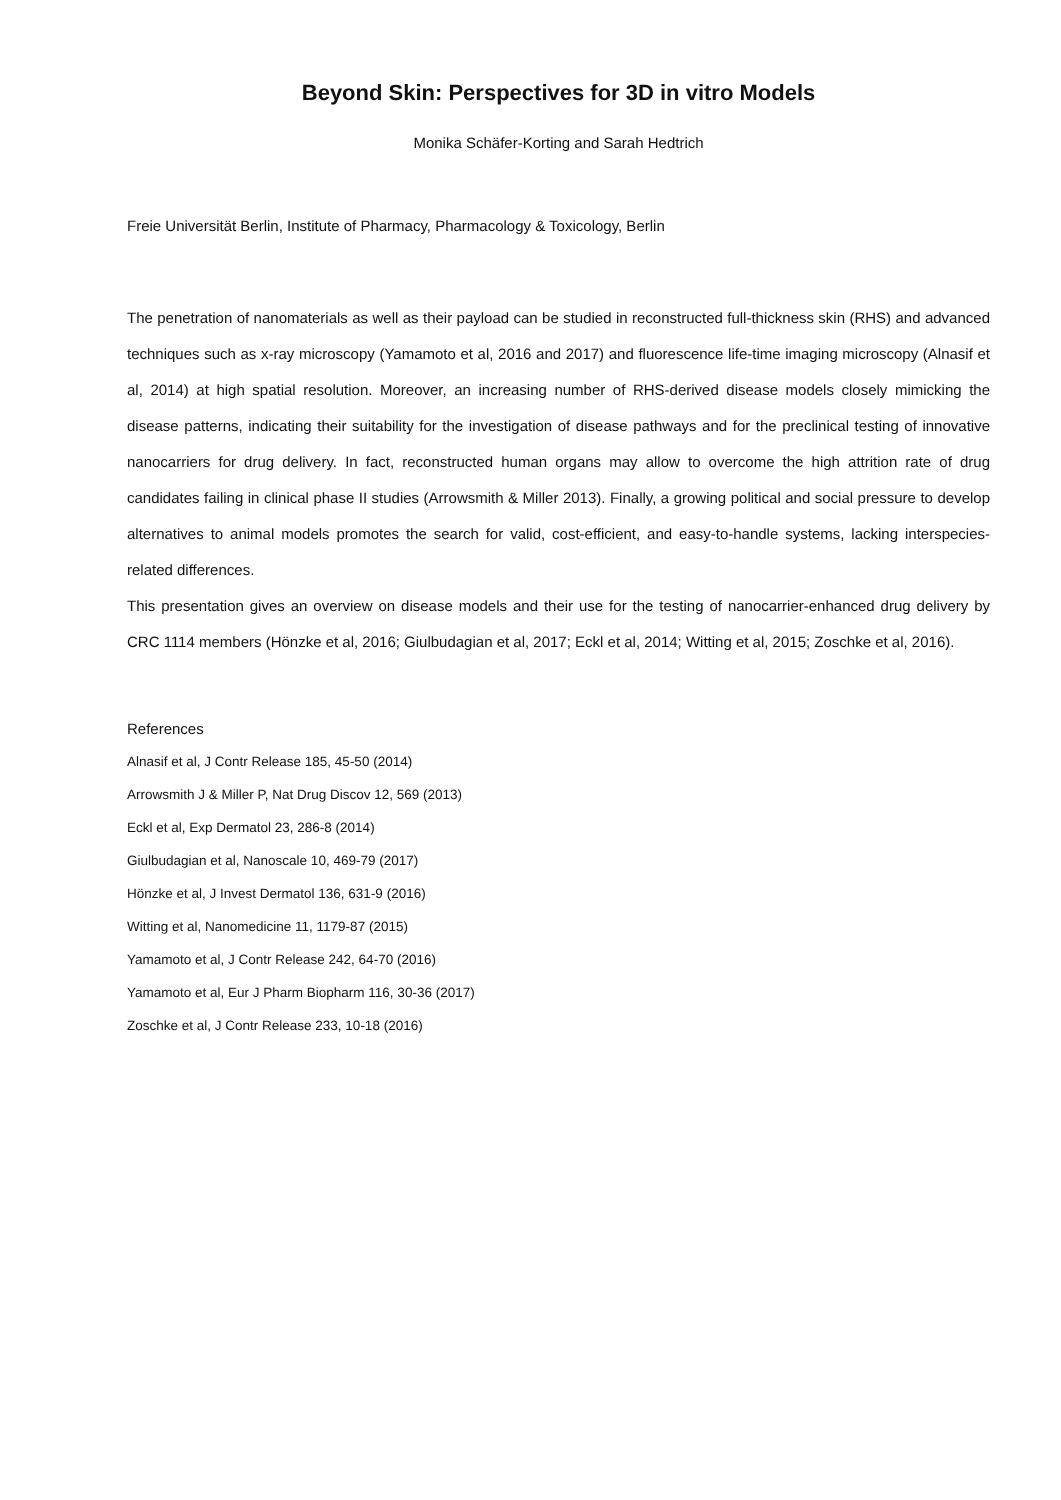Beyond Skin: Perspectives for 3D in vitro Models
Monika Schäfer-Korting and Sarah Hedtrich
Freie Universität Berlin, Institute of Pharmacy, Pharmacology & Toxicology, Berlin
The penetration of nanomaterials as well as their payload can be studied in reconstructed full-thickness skin (RHS) and advanced techniques such as x-ray microscopy (Yamamoto et al, 2016 and 2017) and fluorescence life-time imaging microscopy (Alnasif et al, 2014) at high spatial resolution. Moreover, an increasing number of RHS-derived disease models closely mimicking the disease patterns, indicating their suitability for the investigation of disease pathways and for the preclinical testing of innovative nanocarriers for drug delivery. In fact, reconstructed human organs may allow to overcome the high attrition rate of drug candidates failing in clinical phase II studies (Arrowsmith & Miller 2013). Finally, a growing political and social pressure to develop alternatives to animal models promotes the search for valid, cost-efficient, and easy-to-handle systems, lacking interspecies-related differences.
This presentation gives an overview on disease models and their use for the testing of nanocarrier-enhanced drug delivery by CRC 1114 members (Hönzke et al, 2016; Giulbudagian et al, 2017; Eckl et al, 2014; Witting et al, 2015; Zoschke et al, 2016).
References
Alnasif et al, J Contr Release 185, 45-50 (2014)
Arrowsmith J & Miller P, Nat Drug Discov 12, 569 (2013)
Eckl et al, Exp Dermatol 23, 286-8 (2014)
Giulbudagian et al, Nanoscale 10, 469-79 (2017)
Hönzke et al, J Invest Dermatol 136, 631-9 (2016)
Witting et al, Nanomedicine 11, 1179-87 (2015)
Yamamoto et al, J Contr Release 242, 64-70 (2016)
Yamamoto et al, Eur J Pharm Biopharm 116, 30-36 (2017)
Zoschke et al, J Contr Release 233, 10-18 (2016)